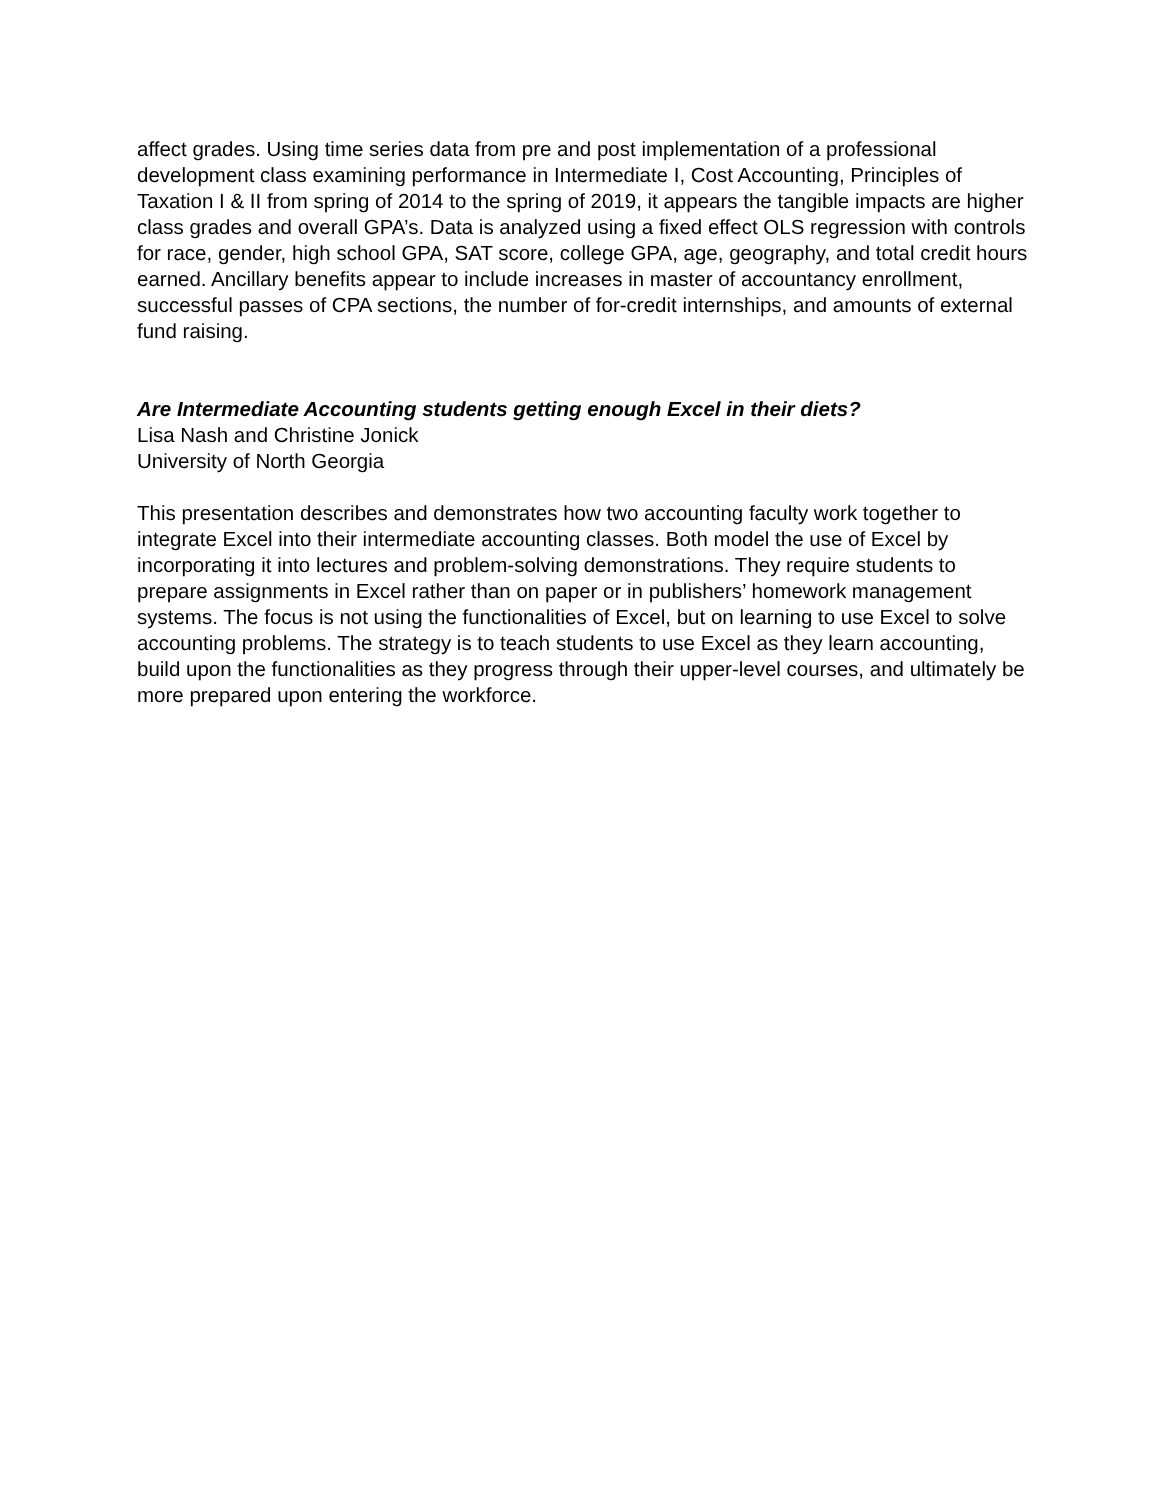affect grades. Using time series data from pre and post implementation of a professional development class examining performance in Intermediate I, Cost Accounting, Principles of Taxation I & II from spring of 2014 to the spring of 2019, it appears the tangible impacts are higher class grades and overall GPA’s. Data is analyzed using a fixed effect OLS regression with controls for race, gender, high school GPA, SAT score, college GPA, age, geography, and total credit hours earned. Ancillary benefits appear to include increases in master of accountancy enrollment, successful passes of CPA sections, the number of for-credit internships, and amounts of external fund raising.
Are Intermediate Accounting students getting enough Excel in their diets?
Lisa Nash and Christine Jonick
University of North Georgia
This presentation describes and demonstrates how two accounting faculty work together to integrate Excel into their intermediate accounting classes. Both model the use of Excel by incorporating it into lectures and problem-solving demonstrations. They require students to prepare assignments in Excel rather than on paper or in publishers’ homework management systems. The focus is not using the functionalities of Excel, but on learning to use Excel to solve accounting problems. The strategy is to teach students to use Excel as they learn accounting, build upon the functionalities as they progress through their upper-level courses, and ultimately be more prepared upon entering the workforce.